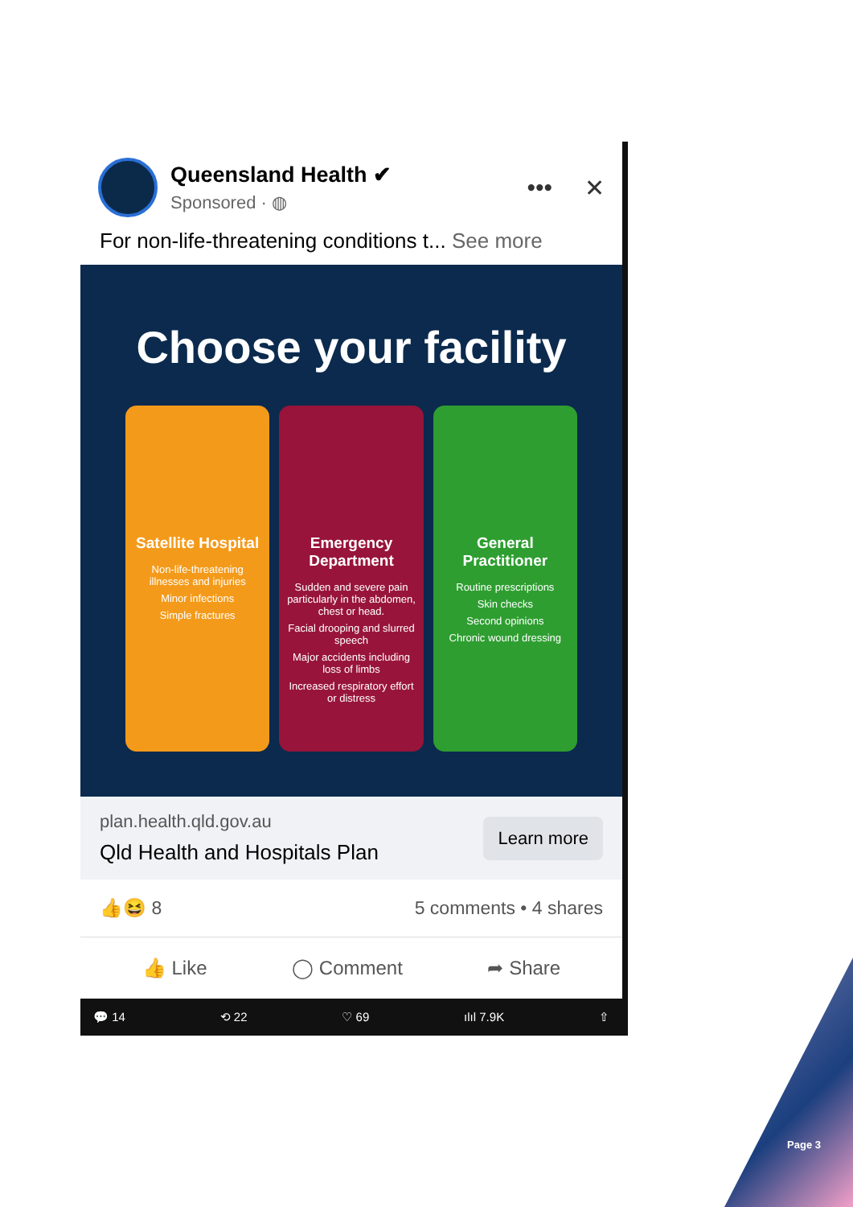Queensland Health ✔
Sponsored · ◍
••• ✕
For non-life-threatening conditions t... See more
Choose your facility
Satellite Hospital
Non-life-threatening illnesses and injuries
Minor infections
Simple fractures
Emergency Department
Sudden and severe pain particularly in the abdomen, chest or head.
Facial drooping and slurred speech
Major accidents including loss of limbs
Increased respiratory effort or distress
General Practitioner
Routine prescriptions
Skin checks
Second opinions
Chronic wound dressing
plan.health.qld.gov.au
Qld Health and Hospitals Plan
Learn more
👍😆 8 5 comments • 4 shares
👍 Like ◯ Comment ➦ Share
💬 14 ⟲ 22 ♡ 69 ılıl 7.9K ⇧
Page 3